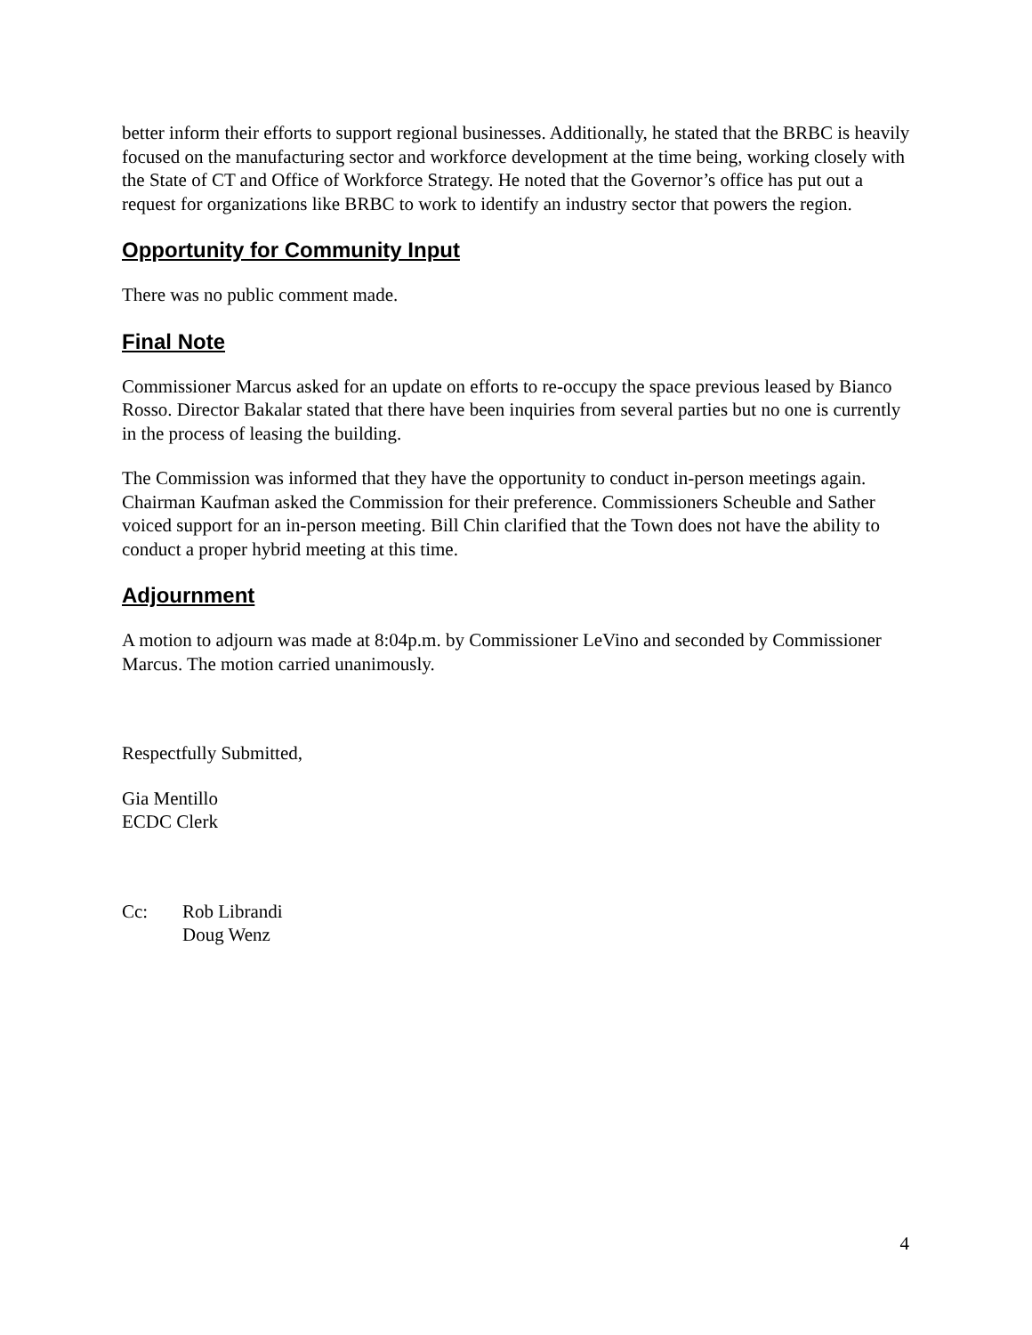better inform their efforts to support regional businesses. Additionally, he stated that the BRBC is heavily focused on the manufacturing sector and workforce development at the time being, working closely with the State of CT and Office of Workforce Strategy. He noted that the Governor’s office has put out a request for organizations like BRBC to work to identify an industry sector that powers the region.
Opportunity for Community Input
There was no public comment made.
Final Note
Commissioner Marcus asked for an update on efforts to re-occupy the space previous leased by Bianco Rosso. Director Bakalar stated that there have been inquiries from several parties but no one is currently in the process of leasing the building.
The Commission was informed that they have the opportunity to conduct in-person meetings again. Chairman Kaufman asked the Commission for their preference. Commissioners Scheuble and Sather voiced support for an in-person meeting. Bill Chin clarified that the Town does not have the ability to conduct a proper hybrid meeting at this time.
Adjournment
A motion to adjourn was made at 8:04p.m. by Commissioner LeVino and seconded by Commissioner Marcus. The motion carried unanimously.
Respectfully Submitted,
Gia Mentillo
ECDC Clerk
Cc: Rob Librandi
Doug Wenz
4